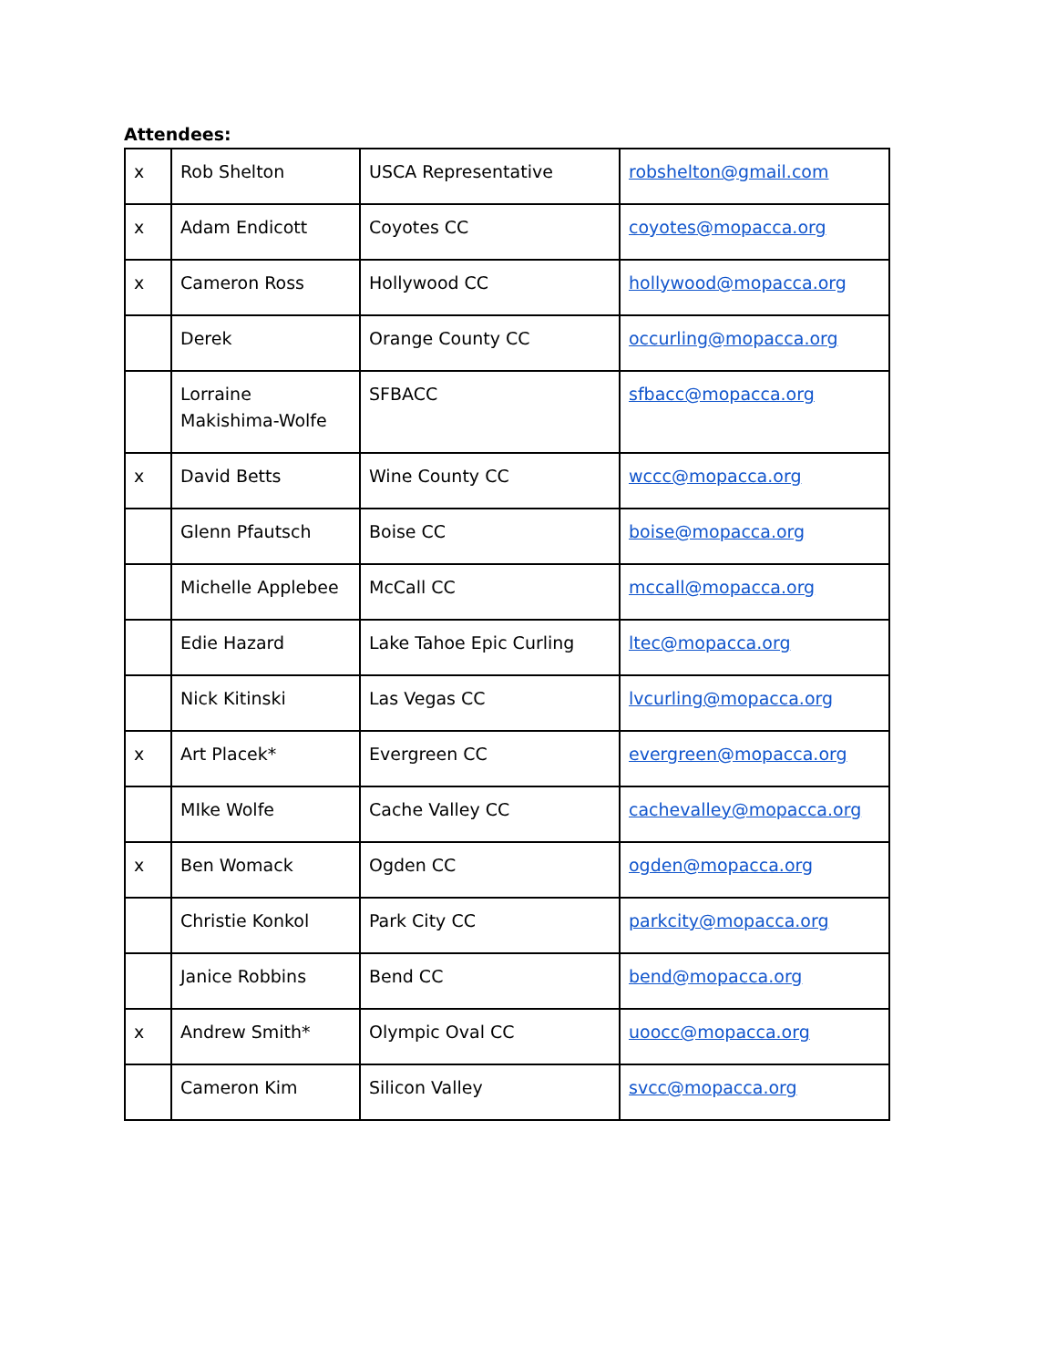Attendees:
| x | Rob Shelton | USCA Representative | robshelton@gmail.com |
| x | Adam Endicott | Coyotes CC | coyotes@mopacca.org |
| x | Cameron Ross | Hollywood CC | hollywood@mopacca.org |
| | Derek | Orange County CC | occurling@mopacca.org |
| | Lorraine Makishima-Wolfe | SFBACC | sfbacc@mopacca.org |
| x | David Betts | Wine County CC | wccc@mopacca.org |
| | Glenn Pfautsch | Boise CC | boise@mopacca.org |
| | Michelle Applebee | McCall CC | mccall@mopacca.org |
| | Edie Hazard | Lake Tahoe Epic Curling | ltec@mopacca.org |
| | Nick Kitinski | Las Vegas CC | lvcurling@mopacca.org |
| x | Art Placek* | Evergreen CC | evergreen@mopacca.org |
| | MIke Wolfe | Cache Valley CC | cachevalley@mopacca.org |
| x | Ben Womack | Ogden CC | ogden@mopacca.org |
| | Christie Konkol | Park City CC | parkcity@mopacca.org |
| | Janice Robbins | Bend CC | bend@mopacca.org |
| x | Andrew Smith* | Olympic Oval CC | uoocc@mopacca.org |
| | Cameron Kim | Silicon Valley | svcc@mopacca.org |